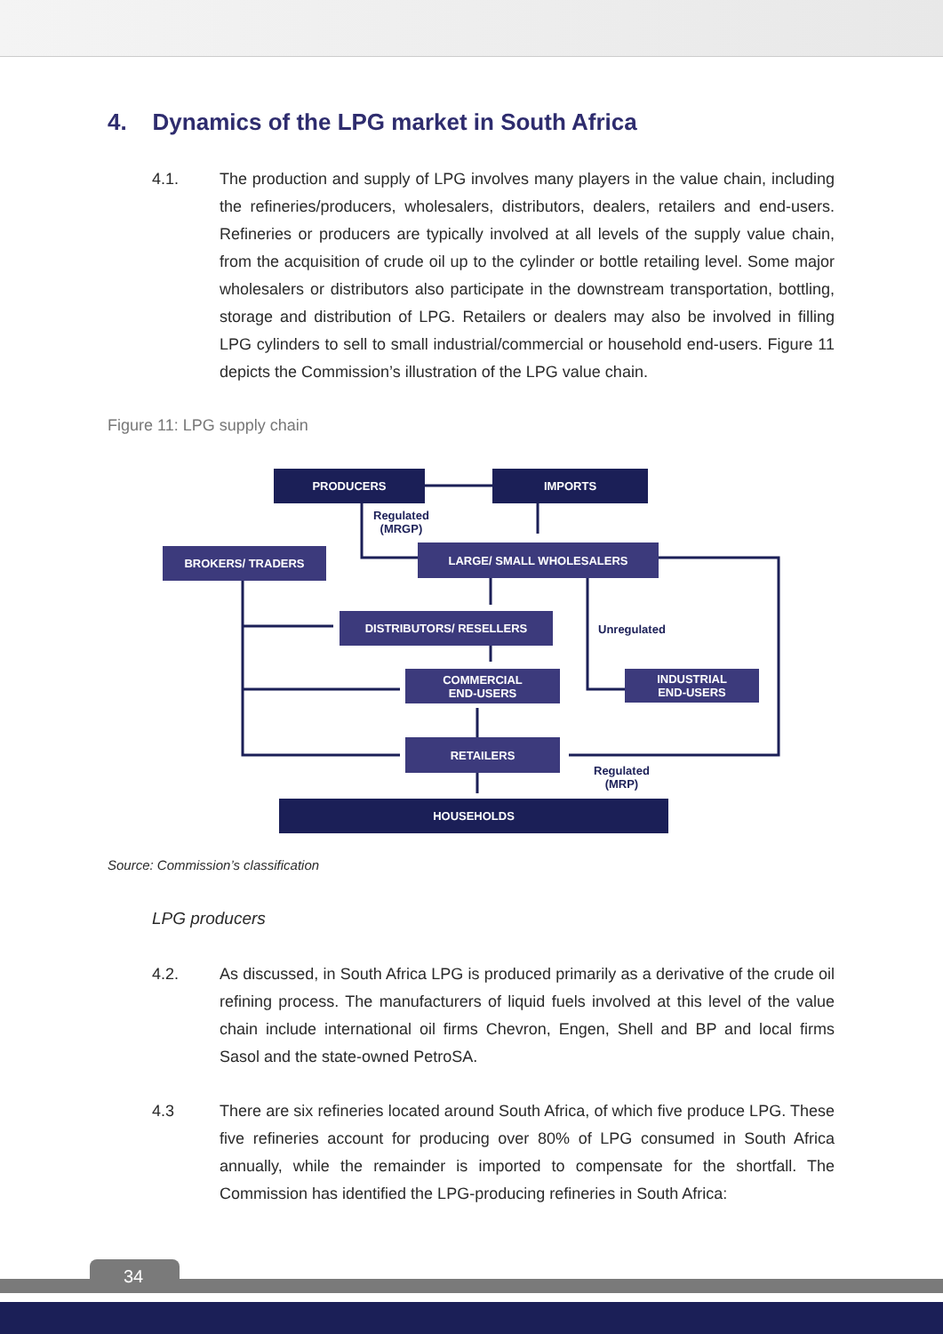4. Dynamics of the LPG market in South Africa
4.1. The production and supply of LPG involves many players in the value chain, including the refineries/producers, wholesalers, distributors, dealers, retailers and end-users. Refineries or producers are typically involved at all levels of the supply value chain, from the acquisition of crude oil up to the cylinder or bottle retailing level. Some major wholesalers or distributors also participate in the downstream transportation, bottling, storage and distribution of LPG. Retailers or dealers may also be involved in filling LPG cylinders to sell to small industrial/commercial or household end-users. Figure 11 depicts the Commission’s illustration of the LPG value chain.
Figure 11: LPG supply chain
PRODUCERS IMPORTS
Regulated
(MRGP)
BROKERS/ TRADERS LARGE/ SMALL WHOLESALERS
DISTRIBUTORS/ RESELLERS
Unregulated
COMMERCIAL
END-USERS
INDUSTRIAL
END-USERS
RETAILERS
Regulated
(MRP)
HOUSEHOLDS
Source: Commission’s classification
LPG producers
4.2. As discussed, in South Africa LPG is produced primarily as a derivative of the crude oil refining process. The manufacturers of liquid fuels involved at this level of the value chain include international oil firms Chevron, Engen, Shell and BP and local firms Sasol and the state-owned PetroSA.
4.3 There are six refineries located around South Africa, of which five produce LPG. These five refineries account for producing over 80% of LPG consumed in South Africa annually, while the remainder is imported to compensate for the shortfall. The Commission has identified the LPG-producing refineries in South Africa:
34